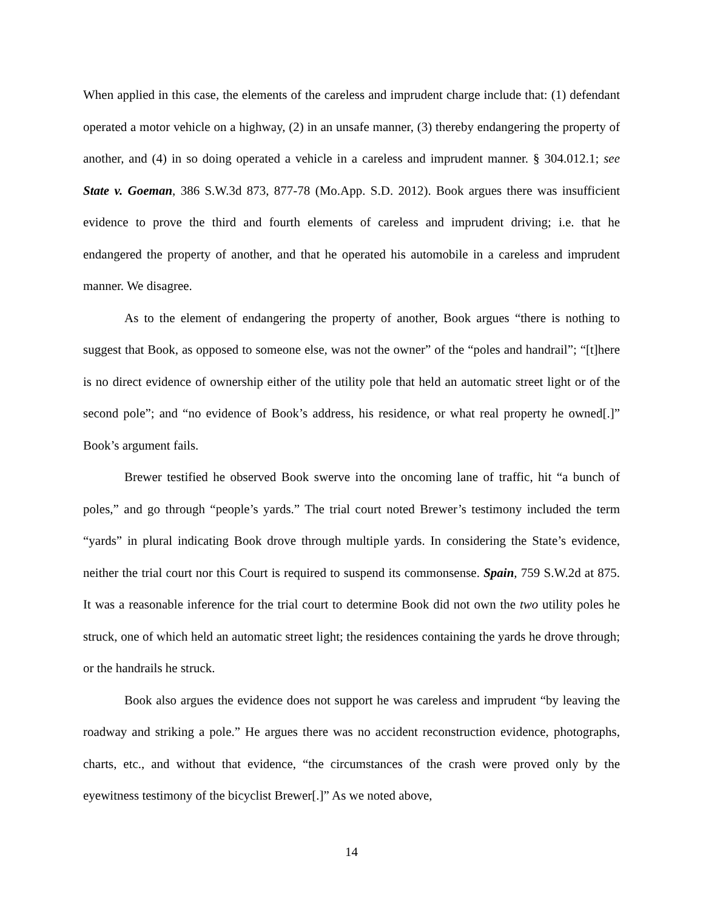When applied in this case, the elements of the careless and imprudent charge include that: (1) defendant operated a motor vehicle on a highway, (2) in an unsafe manner, (3) thereby endangering the property of another, and (4) in so doing operated a vehicle in a careless and imprudent manner. § 304.012.1; see State v. Goeman, 386 S.W.3d 873, 877-78 (Mo.App. S.D. 2012). Book argues there was insufficient evidence to prove the third and fourth elements of careless and imprudent driving; i.e. that he endangered the property of another, and that he operated his automobile in a careless and imprudent manner. We disagree.
As to the element of endangering the property of another, Book argues “there is nothing to suggest that Book, as opposed to someone else, was not the owner” of the “poles and handrail”; “[t]here is no direct evidence of ownership either of the utility pole that held an automatic street light or of the second pole”; and “no evidence of Book’s address, his residence, or what real property he owned[.]” Book’s argument fails.
Brewer testified he observed Book swerve into the oncoming lane of traffic, hit “a bunch of poles,” and go through “people’s yards.” The trial court noted Brewer’s testimony included the term “yards” in plural indicating Book drove through multiple yards. In considering the State’s evidence, neither the trial court nor this Court is required to suspend its commonsense. Spain, 759 S.W.2d at 875. It was a reasonable inference for the trial court to determine Book did not own the two utility poles he struck, one of which held an automatic street light; the residences containing the yards he drove through; or the handrails he struck.
Book also argues the evidence does not support he was careless and imprudent “by leaving the roadway and striking a pole.” He argues there was no accident reconstruction evidence, photographs, charts, etc., and without that evidence, “the circumstances of the crash were proved only by the eyewitness testimony of the bicyclist Brewer[.]” As we noted above,
14